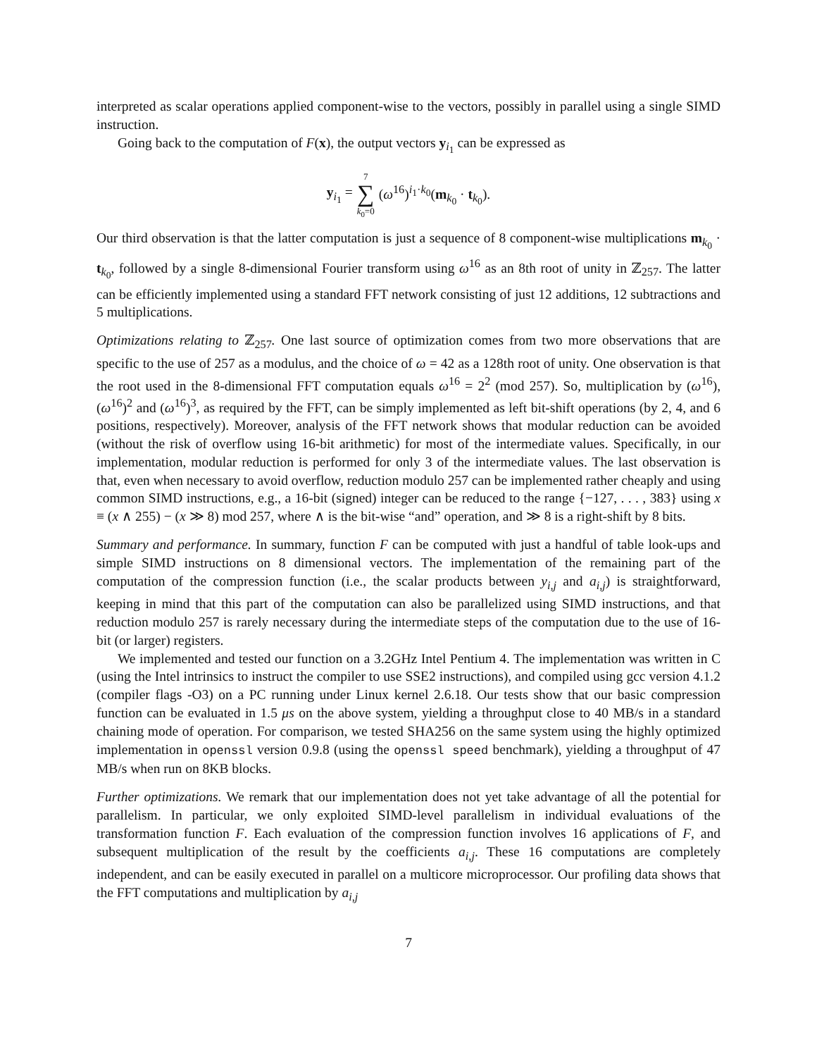interpreted as scalar operations applied component-wise to the vectors, possibly in parallel using a single SIMD instruction.
Going back to the computation of F(x), the output vectors y<sub>i<sub>1</sub></sub> can be expressed as
y<sub>i<sub>1</sub></sub> = 7 ∑ k<sub>0</sub>=0 (ω<sup>16</sup>)<sup>i<sub>1</sub>·k<sub>0</sub></sup>(m<sub>k<sub>0</sub></sub> · t<sub>k<sub>0</sub></sub>).
Our third observation is that the latter computation is just a sequence of 8 component-wise multiplications m<sub>k<sub>0</sub></sub> · t<sub>k<sub>0</sub></sub>, followed by a single 8-dimensional Fourier transform using ω<sup>16</sup> as an 8th root of unity in ℤ<sub>257</sub>. The latter can be efficiently implemented using a standard FFT network consisting of just 12 additions, 12 subtractions and 5 multiplications.
Optimizations relating to ℤ<sub>257</sub>. One last source of optimization comes from two more observations that are specific to the use of 257 as a modulus, and the choice of ω = 42 as a 128th root of unity. One observation is that the root used in the 8-dimensional FFT computation equals ω<sup>16</sup> = 2<sup>2</sup> (mod 257). So, multiplication by (ω<sup>16</sup>), (ω<sup>16</sup>)<sup>2</sup> and (ω<sup>16</sup>)<sup>3</sup>, as required by the FFT, can be simply implemented as left bit-shift operations (by 2, 4, and 6 positions, respectively). Moreover, analysis of the FFT network shows that modular reduction can be avoided (without the risk of overflow using 16-bit arithmetic) for most of the intermediate values. Specifically, in our implementation, modular reduction is performed for only 3 of the intermediate values. The last observation is that, even when necessary to avoid overflow, reduction modulo 257 can be implemented rather cheaply and using common SIMD instructions, e.g., a 16-bit (signed) integer can be reduced to the range {−127, . . . , 383} using x ≡ (x ∧ 255) − (x ≫ 8) mod 257, where ∧ is the bit-wise “and” operation, and ≫ 8 is a right-shift by 8 bits.
Summary and performance. In summary, function F can be computed with just a handful of table look-ups and simple SIMD instructions on 8 dimensional vectors. The implementation of the remaining part of the computation of the compression function (i.e., the scalar products between y<sub>i,j</sub> and a<sub>i,j</sub>) is straightforward, keeping in mind that this part of the computation can also be parallelized using SIMD instructions, and that reduction modulo 257 is rarely necessary during the intermediate steps of the computation due to the use of 16-bit (or larger) registers.
We implemented and tested our function on a 3.2GHz Intel Pentium 4. The implementation was written in C (using the Intel intrinsics to instruct the compiler to use SSE2 instructions), and compiled using gcc version 4.1.2 (compiler flags -O3) on a PC running under Linux kernel 2.6.18. Our tests show that our basic compression function can be evaluated in 1.5 μs on the above system, yielding a throughput close to 40 MB/s in a standard chaining mode of operation. For comparison, we tested SHA256 on the same system using the highly optimized implementation in openssl version 0.9.8 (using the openssl speed benchmark), yielding a throughput of 47 MB/s when run on 8KB blocks.
Further optimizations. We remark that our implementation does not yet take advantage of all the potential for parallelism. In particular, we only exploited SIMD-level parallelism in individual evaluations of the transformation function F. Each evaluation of the compression function involves 16 applications of F, and subsequent multiplication of the result by the coefficients a<sub>i,j</sub>. These 16 computations are completely independent, and can be easily executed in parallel on a multicore microprocessor. Our profiling data shows that the FFT computations and multiplication by a<sub>i,j</sub>
7